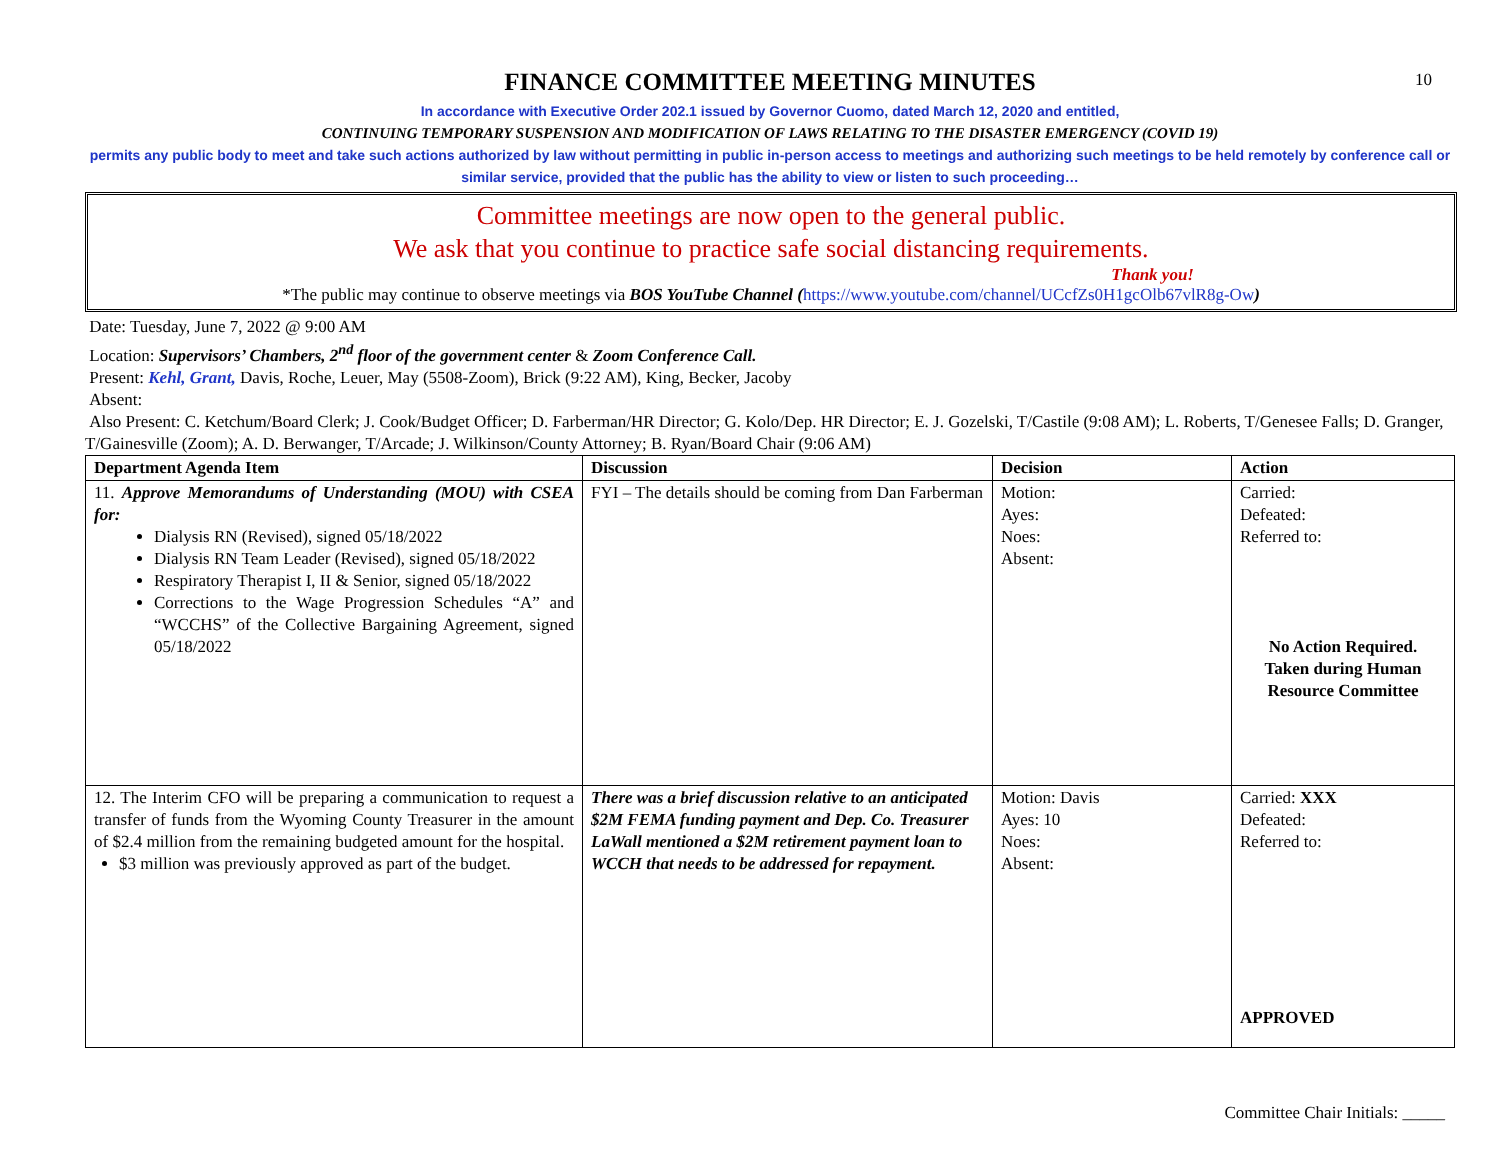10
FINANCE COMMITTEE MEETING MINUTES
In accordance with Executive Order 202.1 issued by Governor Cuomo, dated March 12, 2020 and entitled,
CONTINUING TEMPORARY SUSPENSION AND MODIFICATION OF LAWS RELATING TO THE DISASTER EMERGENCY (COVID 19)
permits any public body to meet and take such actions authorized by law without permitting in public in-person access to meetings and authorizing such meetings to be held remotely by conference call or similar service, provided that the public has the ability to view or listen to such proceeding…
Committee meetings are now open to the general public.
We ask that you continue to practice safe social distancing requirements.
Thank you!
*The public may continue to observe meetings via BOS YouTube Channel (https://www.youtube.com/channel/UCcfZs0H1gcOlb67vlR8g-Ow)
Date: Tuesday, June 7, 2022 @ 9:00 AM
Location: Supervisors’ Chambers, 2<sup>nd</sup> floor of the government center & Zoom Conference Call.
Present: Kehl, Grant, Davis, Roche, Leuer, May (5508-Zoom), Brick (9:22 AM), King, Becker, Jacoby
Absent:
Also Present: C. Ketchum/Board Clerk; J. Cook/Budget Officer; D. Farberman/HR Director; G. Kolo/Dep. HR Director; E. J. Gozelski, T/Castile (9:08 AM); L. Roberts, T/Genesee Falls; D. Granger, T/Gainesville (Zoom); A. D. Berwanger, T/Arcade; J. Wilkinson/County Attorney; B. Ryan/Board Chair (9:06 AM)
| Department Agenda Item | Discussion | Decision | Action |
| --- | --- | --- | --- |
| 11. Approve Memorandums of Understanding (MOU) with CSEA for: Dialysis RN (Revised), signed 05/18/2022 Dialysis RN Team Leader (Revised), signed 05/18/2022 Respiratory Therapist I, II & Senior, signed 05/18/2022 Corrections to the Wage Progression Schedules “A” and “WCCHS” of the Collective Bargaining Agreement, signed 05/18/2022 | FYI – The details should be coming from Dan Farberman | Motion: Ayes: Noes: Absent: | Carried: Defeated: Referred to: No Action Required. Taken during Human Resource Committee |
| 12. The Interim CFO will be preparing a communication to request a transfer of funds from the Wyoming County Treasurer in the amount of $2.4 million from the remaining budgeted amount for the hospital. $3 million was previously approved as part of the budget. | There was a brief discussion relative to an anticipated $2M FEMA funding payment and Dep. Co. Treasurer LaWall mentioned a $2M retirement payment loan to WCCH that needs to be addressed for repayment. | Motion: Davis Ayes: 10 Noes: Absent: | Carried: XXX Defeated: Referred to: APPROVED |
Committee Chair Initials: _____